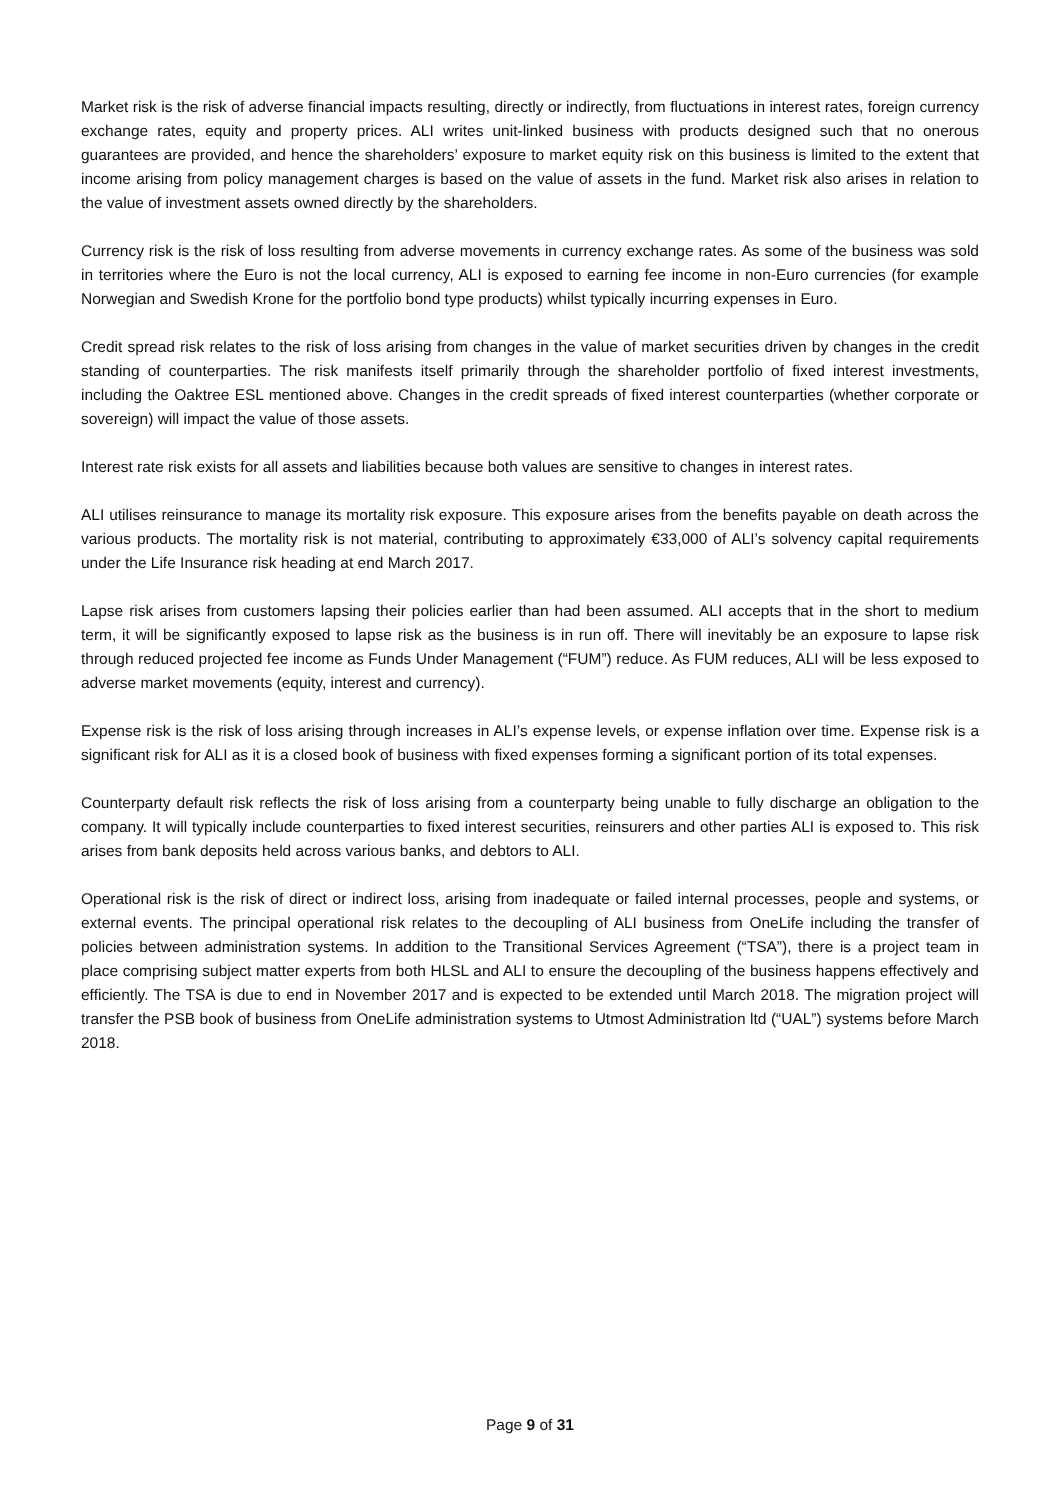Market risk is the risk of adverse financial impacts resulting, directly or indirectly, from fluctuations in interest rates, foreign currency exchange rates, equity and property prices. ALI writes unit-linked business with products designed such that no onerous guarantees are provided, and hence the shareholders’ exposure to market equity risk on this business is limited to the extent that income arising from policy management charges is based on the value of assets in the fund. Market risk also arises in relation to the value of investment assets owned directly by the shareholders.
Currency risk is the risk of loss resulting from adverse movements in currency exchange rates. As some of the business was sold in territories where the Euro is not the local currency, ALI is exposed to earning fee income in non-Euro currencies (for example Norwegian and Swedish Krone for the portfolio bond type products) whilst typically incurring expenses in Euro.
Credit spread risk relates to the risk of loss arising from changes in the value of market securities driven by changes in the credit standing of counterparties. The risk manifests itself primarily through the shareholder portfolio of fixed interest investments, including the Oaktree ESL mentioned above. Changes in the credit spreads of fixed interest counterparties (whether corporate or sovereign) will impact the value of those assets.
Interest rate risk exists for all assets and liabilities because both values are sensitive to changes in interest rates.
ALI utilises reinsurance to manage its mortality risk exposure. This exposure arises from the benefits payable on death across the various products. The mortality risk is not material, contributing to approximately €33,000 of ALI’s solvency capital requirements under the Life Insurance risk heading at end March 2017.
Lapse risk arises from customers lapsing their policies earlier than had been assumed. ALI accepts that in the short to medium term, it will be significantly exposed to lapse risk as the business is in run off. There will inevitably be an exposure to lapse risk through reduced projected fee income as Funds Under Management (“FUM”) reduce. As FUM reduces, ALI will be less exposed to adverse market movements (equity, interest and currency).
Expense risk is the risk of loss arising through increases in ALI’s expense levels, or expense inflation over time. Expense risk is a significant risk for ALI as it is a closed book of business with fixed expenses forming a significant portion of its total expenses.
Counterparty default risk reflects the risk of loss arising from a counterparty being unable to fully discharge an obligation to the company. It will typically include counterparties to fixed interest securities, reinsurers and other parties ALI is exposed to. This risk arises from bank deposits held across various banks, and debtors to ALI.
Operational risk is the risk of direct or indirect loss, arising from inadequate or failed internal processes, people and systems, or external events. The principal operational risk relates to the decoupling of ALI business from OneLife including the transfer of policies between administration systems. In addition to the Transitional Services Agreement (“TSA”), there is a project team in place comprising subject matter experts from both HLSL and ALI to ensure the decoupling of the business happens effectively and efficiently. The TSA is due to end in November 2017 and is expected to be extended until March 2018. The migration project will transfer the PSB book of business from OneLife administration systems to Utmost Administration ltd (“UAL”) systems before March 2018.
Page 9 of 31